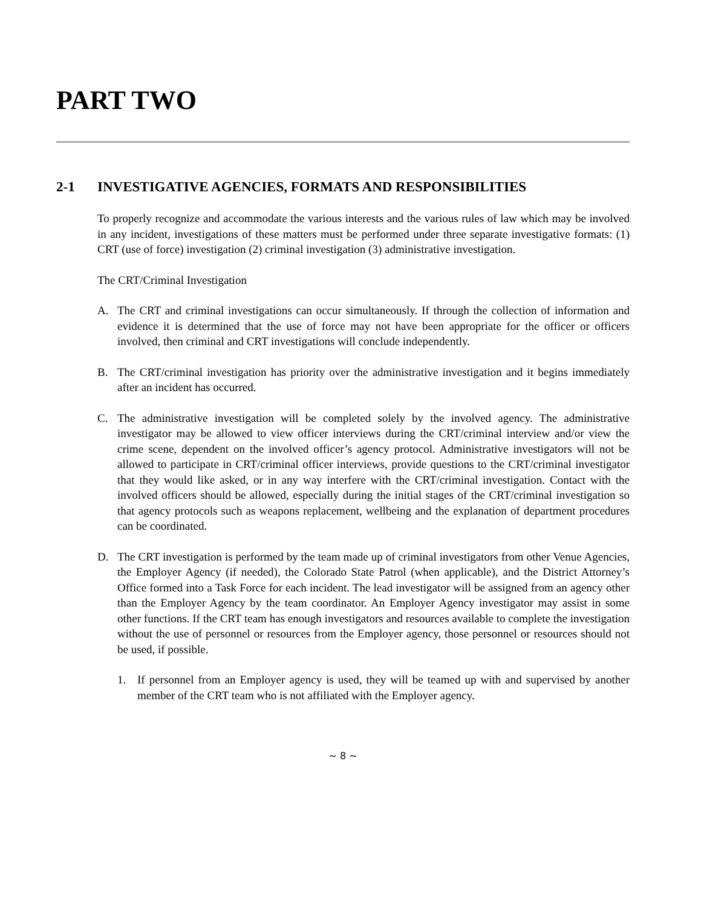PART TWO
2-1 INVESTIGATIVE AGENCIES, FORMATS AND RESPONSIBILITIES
To properly recognize and accommodate the various interests and the various rules of law which may be involved in any incident, investigations of these matters must be performed under three separate investigative formats: (1) CRT (use of force) investigation (2) criminal investigation (3) administrative investigation.
The CRT/Criminal Investigation
A. The CRT and criminal investigations can occur simultaneously. If through the collection of information and evidence it is determined that the use of force may not have been appropriate for the officer or officers involved, then criminal and CRT investigations will conclude independently.
B. The CRT/criminal investigation has priority over the administrative investigation and it begins immediately after an incident has occurred.
C. The administrative investigation will be completed solely by the involved agency. The administrative investigator may be allowed to view officer interviews during the CRT/criminal interview and/or view the crime scene, dependent on the involved officer’s agency protocol. Administrative investigators will not be allowed to participate in CRT/criminal officer interviews, provide questions to the CRT/criminal investigator that they would like asked, or in any way interfere with the CRT/criminal investigation. Contact with the involved officers should be allowed, especially during the initial stages of the CRT/criminal investigation so that agency protocols such as weapons replacement, wellbeing and the explanation of department procedures can be coordinated.
D. The CRT investigation is performed by the team made up of criminal investigators from other Venue Agencies, the Employer Agency (if needed), the Colorado State Patrol (when applicable), and the District Attorney’s Office formed into a Task Force for each incident. The lead investigator will be assigned from an agency other than the Employer Agency by the team coordinator. An Employer Agency investigator may assist in some other functions. If the CRT team has enough investigators and resources available to complete the investigation without the use of personnel or resources from the Employer agency, those personnel or resources should not be used, if possible.
1. If personnel from an Employer agency is used, they will be teamed up with and supervised by another member of the CRT team who is not affiliated with the Employer agency.
~ 8 ~